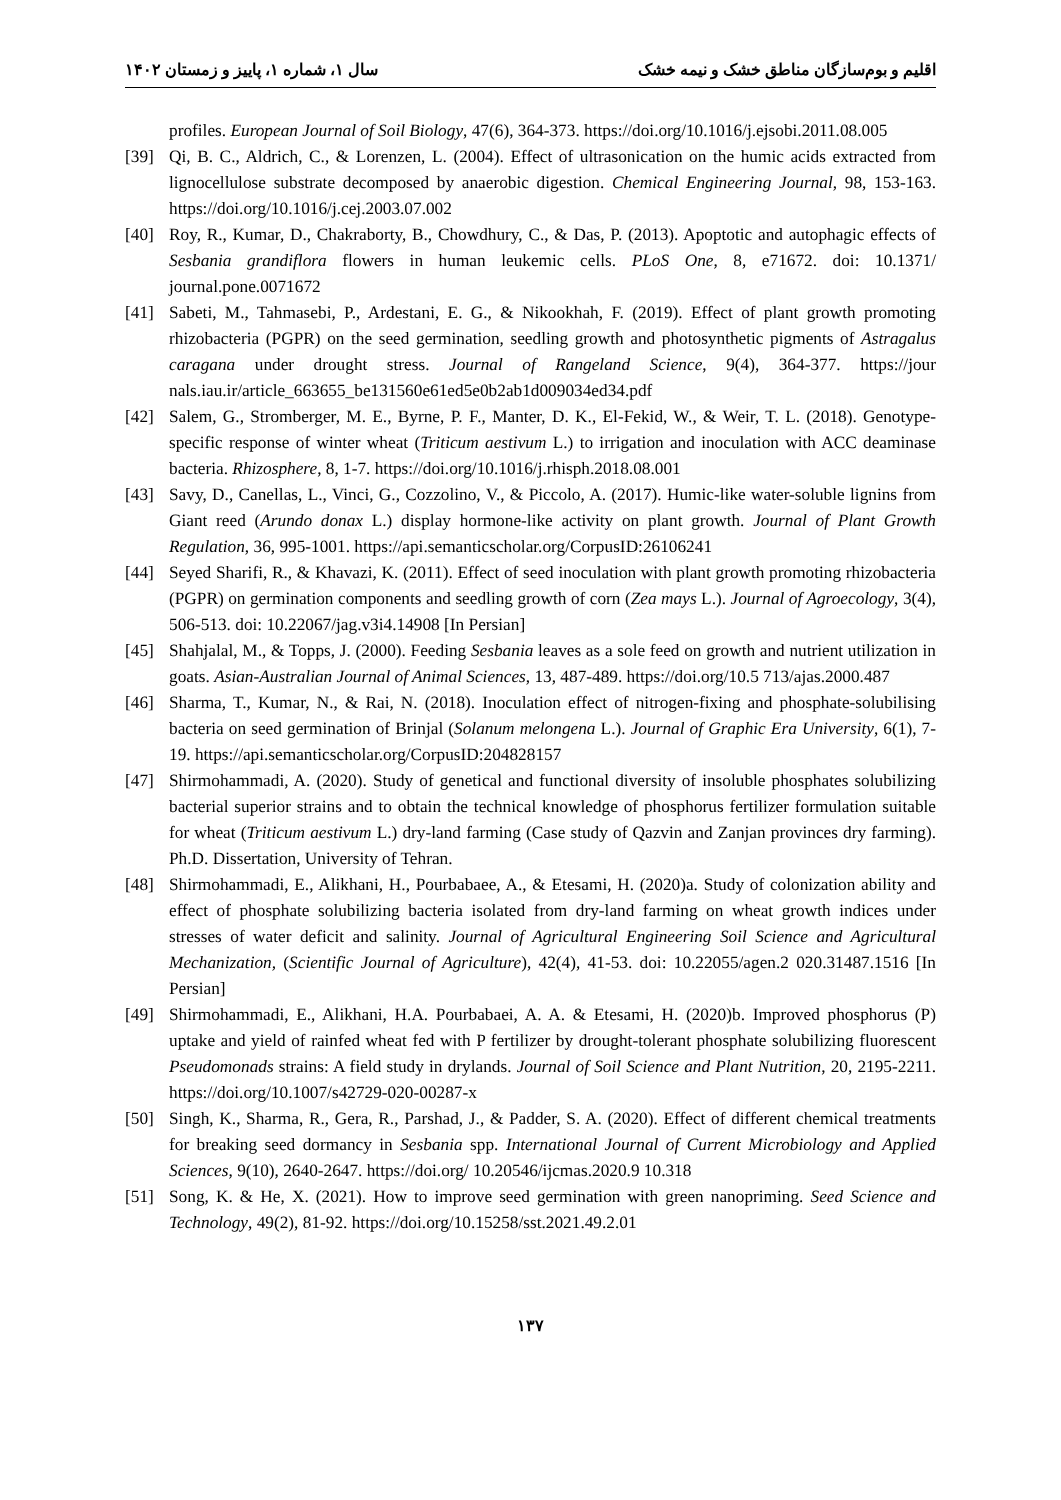اقلیم و بوم‌سازگان مناطق خشک و نیمه خشک سال ۱، شماره ۱، پاییز و زمستان ۱۴۰۲
profiles. European Journal of Soil Biology, 47(6), 364-373. https://doi.org/10.1016/j.ejsobi.2011.08.005
[39] Qi, B. C., Aldrich, C., & Lorenzen, L. (2004). Effect of ultrasonication on the humic acids extracted from lignocellulose substrate decomposed by anaerobic digestion. Chemical Engineering Journal, 98, 153-163. https://doi.org/10.1016/j.cej.2003.07.002
[40] Roy, R., Kumar, D., Chakraborty, B., Chowdhury, C., & Das, P. (2013). Apoptotic and autophagic effects of Sesbania grandiflora flowers in human leukemic cells. PLoS One, 8, e71672. doi: 10.1371/ journal.pone.0071672
[41] Sabeti, M., Tahmasebi, P., Ardestani, E. G., & Nikookhah, F. (2019). Effect of plant growth promoting rhizobacteria (PGPR) on the seed germination, seedling growth and photosynthetic pigments of Astragalus caragana under drought stress. Journal of Rangeland Science, 9(4), 364-377. https://jour nals.iau.ir/article_663655_be131560e61ed5e0b2ab1d009034ed34.pdf
[42] Salem, G., Stromberger, M. E., Byrne, P. F., Manter, D. K., El-Fekid, W., & Weir, T. L. (2018). Genotype-specific response of winter wheat (Triticum aestivum L.) to irrigation and inoculation with ACC deaminase bacteria. Rhizosphere, 8, 1-7. https://doi.org/10.1016/j.rhisph.2018.08.001
[43] Savy, D., Canellas, L., Vinci, G., Cozzolino, V., & Piccolo, A. (2017). Humic-like water-soluble lignins from Giant reed (Arundo donax L.) display hormone-like activity on plant growth. Journal of Plant Growth Regulation, 36, 995-1001. https://api.semanticscholar.org/CorpusID:26106241
[44] Seyed Sharifi, R., & Khavazi, K. (2011). Effect of seed inoculation with plant growth promoting rhizobacteria (PGPR) on germination components and seedling growth of corn (Zea mays L.). Journal of Agroecology, 3(4), 506-513. doi: 10.22067/jag.v3i4.14908 [In Persian]
[45] Shahjalal, M., & Topps, J. (2000). Feeding Sesbania leaves as a sole feed on growth and nutrient utilization in goats. Asian-Australian Journal of Animal Sciences, 13, 487-489. https://doi.org/10.5 713/ajas.2000.487
[46] Sharma, T., Kumar, N., & Rai, N. (2018). Inoculation effect of nitrogen-fixing and phosphate-solubilising bacteria on seed germination of Brinjal (Solanum melongena L.). Journal of Graphic Era University, 6(1), 7-19. https://api.semanticscholar.org/CorpusID:204828157
[47] Shirmohammadi, A. (2020). Study of genetical and functional diversity of insoluble phosphates solubilizing bacterial superior strains and to obtain the technical knowledge of phosphorus fertilizer formulation suitable for wheat (Triticum aestivum L.) dry-land farming (Case study of Qazvin and Zanjan provinces dry farming). Ph.D. Dissertation, University of Tehran.
[48] Shirmohammadi, E., Alikhani, H., Pourbabaee, A., & Etesami, H. (2020)a. Study of colonization ability and effect of phosphate solubilizing bacteria isolated from dry-land farming on wheat growth indices under stresses of water deficit and salinity. Journal of Agricultural Engineering Soil Science and Agricultural Mechanization, (Scientific Journal of Agriculture), 42(4), 41-53. doi: 10.22055/agen.2 020.31487.1516 [In Persian]
[49] Shirmohammadi, E., Alikhani, H.A. Pourbabaei, A. A. & Etesami, H. (2020)b. Improved phosphorus (P) uptake and yield of rainfed wheat fed with P fertilizer by drought-tolerant phosphate solubilizing fluorescent Pseudomonads strains: A field study in drylands. Journal of Soil Science and Plant Nutrition, 20, 2195-2211. https://doi.org/10.1007/s42729-020-00287-x
[50] Singh, K., Sharma, R., Gera, R., Parshad, J., & Padder, S. A. (2020). Effect of different chemical treatments for breaking seed dormancy in Sesbania spp. International Journal of Current Microbiology and Applied Sciences, 9(10), 2640-2647. https://doi.org/ 10.20546/ijcmas.2020.9 10.318
[51] Song, K. & He, X. (2021). How to improve seed germination with green nanopriming. Seed Science and Technology, 49(2), 81-92. https://doi.org/10.15258/sst.2021.49.2.01
۱۳۷